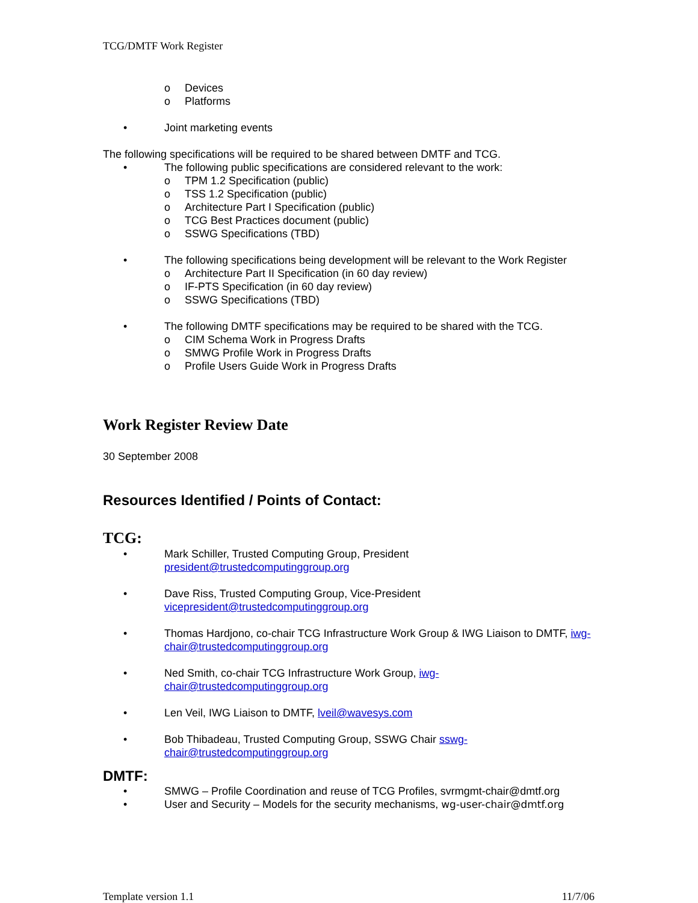TCG/DMTF Work Register
o Devices
o Platforms
• Joint marketing events
The following specifications will be required to be shared between DMTF and TCG.
• The following public specifications are considered relevant to the work:
o TPM 1.2 Specification (public)
o TSS 1.2 Specification (public)
o Architecture Part I Specification (public)
o TCG Best Practices document (public)
o SSWG Specifications (TBD)
• The following specifications being development will be relevant to the Work Register
o Architecture Part II Specification (in 60 day review)
o IF-PTS Specification (in 60 day review)
o SSWG Specifications (TBD)
• The following DMTF specifications may be required to be shared with the TCG.
o CIM Schema Work in Progress Drafts
o SMWG Profile Work in Progress Drafts
o Profile Users Guide Work in Progress Drafts
Work Register Review Date
30 September 2008
Resources Identified / Points of Contact:
TCG:
• Mark Schiller, Trusted Computing Group, President
president@trustedcomputinggroup.org
• Dave Riss, Trusted Computing Group, Vice-President
vicepresident@trustedcomputinggroup.org
• Thomas Hardjono, co-chair TCG Infrastructure Work Group & IWG Liaison to DMTF, iwg-chair@trustedcomputinggroup.org
• Ned Smith, co-chair TCG Infrastructure Work Group, iwg-
chair@trustedcomputinggroup.org
• Len Veil, IWG Liaison to DMTF, lveil@wavesys.com
• Bob Thibadeau, Trusted Computing Group, SSWG Chair sswg-
chair@trustedcomputinggroup.org
DMTF:
• SMWG – Profile Coordination and reuse of TCG Profiles, svrmgmt-chair@dmtf.org
• User and Security – Models for the security mechanisms, wg-user-chair@dmtf.org
Template version 1.1 11/7/06